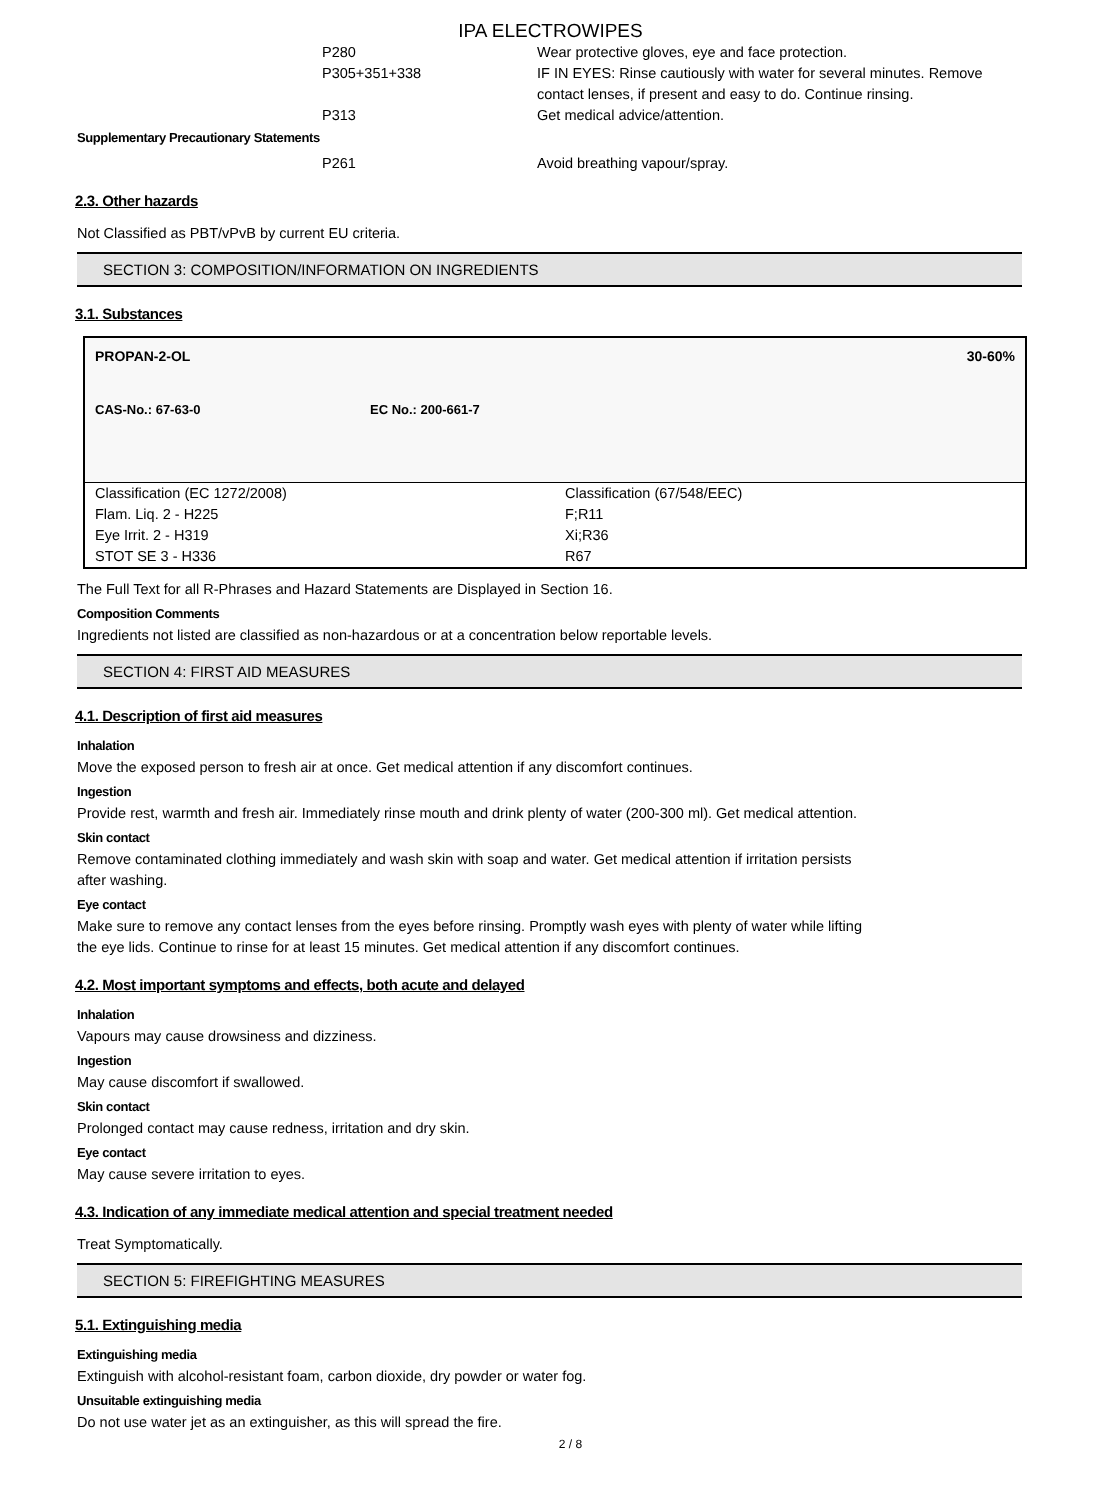IPA ELECTROWIPES
P280 Wear protective gloves, eye and face protection.
P305+351+338 IF IN EYES: Rinse cautiously with water for several minutes. Remove contact lenses, if present and easy to do. Continue rinsing.
P313 Get medical advice/attention.
Supplementary Precautionary Statements
P261 Avoid breathing vapour/spray.
2.3. Other hazards
Not Classified as PBT/vPvB by current EU criteria.
SECTION 3: COMPOSITION/INFORMATION ON INGREDIENTS
3.1. Substances
PROPAN-2-OL 30-60%
CAS-No.: 67-63-0 EC No.: 200-661-7
| Classification (EC 1272/2008) | Classification (67/548/EEC) |
| Flam. Liq. 2 - H225 | F;R11 |
| Eye Irrit. 2 - H319 | Xi;R36 |
| STOT SE 3 - H336 | R67 |
The Full Text for all R-Phrases and Hazard Statements are Displayed in Section 16.
Composition Comments
Ingredients not listed are classified as non-hazardous or at a concentration below reportable levels.
SECTION 4: FIRST AID MEASURES
4.1. Description of first aid measures
Inhalation
Move the exposed person to fresh air at once. Get medical attention if any discomfort continues.
Ingestion
Provide rest, warmth and fresh air. Immediately rinse mouth and drink plenty of water (200-300 ml). Get medical attention.
Skin contact
Remove contaminated clothing immediately and wash skin with soap and water. Get medical attention if irritation persists
after washing.
Eye contact
Make sure to remove any contact lenses from the eyes before rinsing. Promptly wash eyes with plenty of water while lifting
the eye lids. Continue to rinse for at least 15 minutes. Get medical attention if any discomfort continues.
4.2. Most important symptoms and effects, both acute and delayed
Inhalation
Vapours may cause drowsiness and dizziness.
Ingestion
May cause discomfort if swallowed.
Skin contact
Prolonged contact may cause redness, irritation and dry skin.
Eye contact
May cause severe irritation to eyes.
4.3. Indication of any immediate medical attention and special treatment needed
Treat Symptomatically.
SECTION 5: FIREFIGHTING MEASURES
5.1. Extinguishing media
Extinguishing media
Extinguish with alcohol-resistant foam, carbon dioxide, dry powder or water fog.
Unsuitable extinguishing media
Do not use water jet as an extinguisher, as this will spread the fire.
2 / 8